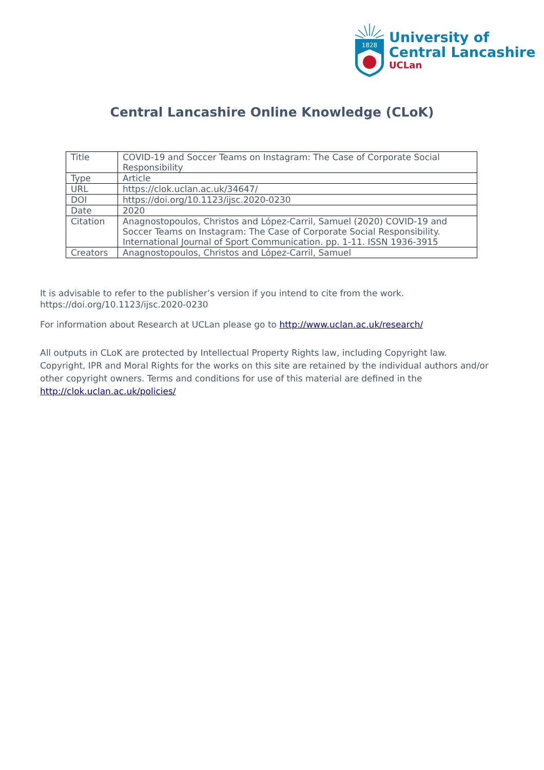1828
University of
Central Lancashire
UCLan
Central Lancashire Online Knowledge (CLoK)
| Title | COVID-19 and Soccer Teams on Instagram: The Case of Corporate Social Responsibility |
| Type | Article |
| URL | https://clok.uclan.ac.uk/34647/ |
| DOI | https://doi.org/10.1123/ijsc.2020-0230 |
| Date | 2020 |
| Citation | Anagnostopoulos, Christos and López-Carril, Samuel (2020) COVID-19 and Soccer Teams on Instagram: The Case of Corporate Social Responsibility. International Journal of Sport Communication. pp. 1-11. ISSN 1936-3915 |
| Creators | Anagnostopoulos, Christos and López-Carril, Samuel |
It is advisable to refer to the publisher’s version if you intend to cite from the work. https://doi.org/10.1123/ijsc.2020-0230
For information about Research at UCLan please go to http://www.uclan.ac.uk/research/
All outputs in CLoK are protected by Intellectual Property Rights law, including Copyright law. Copyright, IPR and Moral Rights for the works on this site are retained by the individual authors and/or other copyright owners. Terms and conditions for use of this material are defined in the http://clok.uclan.ac.uk/policies/